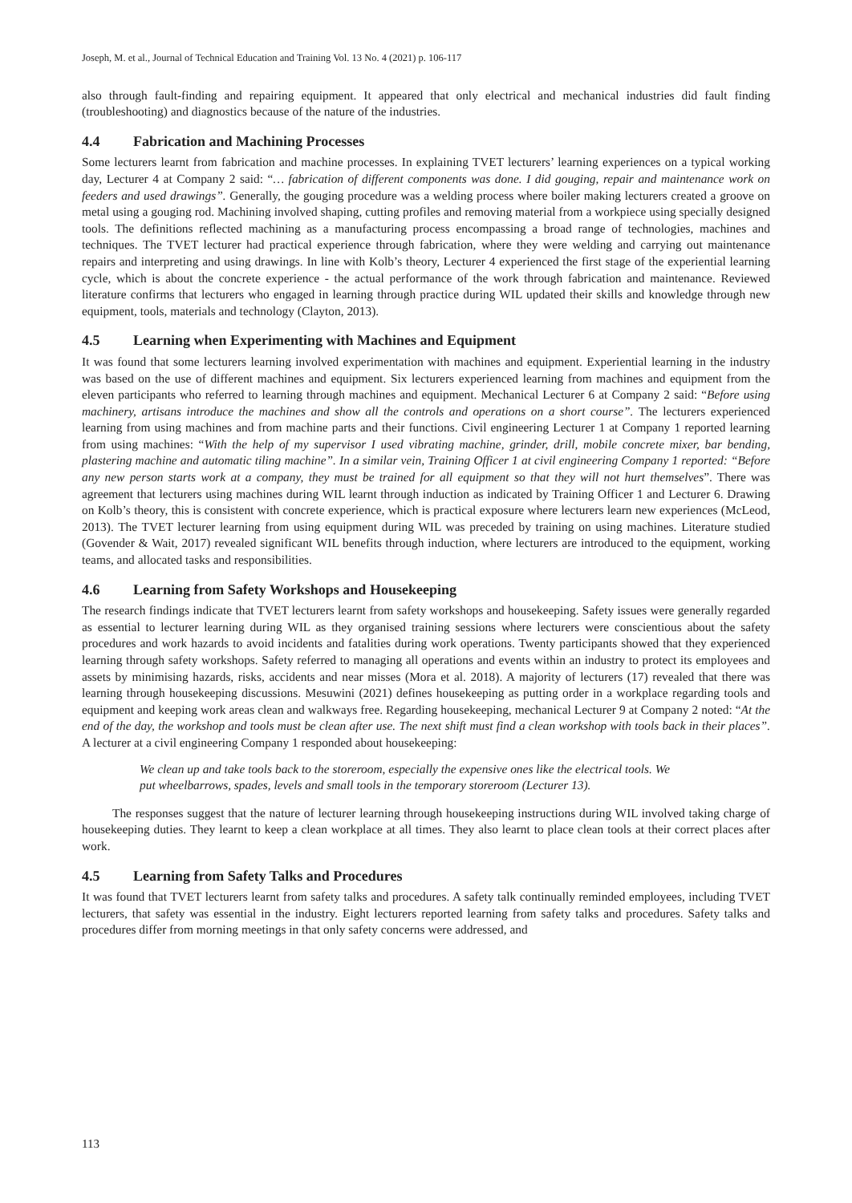Joseph, M. et al., Journal of Technical Education and Training Vol. 13 No. 4 (2021) p. 106-117
also through fault-finding and repairing equipment. It appeared that only electrical and mechanical industries did fault finding (troubleshooting) and diagnostics because of the nature of the industries.
4.4 Fabrication and Machining Processes
Some lecturers learnt from fabrication and machine processes. In explaining TVET lecturers’ learning experiences on a typical working day, Lecturer 4 at Company 2 said: “… fabrication of different components was done. I did gouging, repair and maintenance work on feeders and used drawings”. Generally, the gouging procedure was a welding process where boiler making lecturers created a groove on metal using a gouging rod. Machining involved shaping, cutting profiles and removing material from a workpiece using specially designed tools. The definitions reflected machining as a manufacturing process encompassing a broad range of technologies, machines and techniques. The TVET lecturer had practical experience through fabrication, where they were welding and carrying out maintenance repairs and interpreting and using drawings. In line with Kolb’s theory, Lecturer 4 experienced the first stage of the experiential learning cycle, which is about the concrete experience - the actual performance of the work through fabrication and maintenance. Reviewed literature confirms that lecturers who engaged in learning through practice during WIL updated their skills and knowledge through new equipment, tools, materials and technology (Clayton, 2013).
4.5 Learning when Experimenting with Machines and Equipment
It was found that some lecturers learning involved experimentation with machines and equipment. Experiential learning in the industry was based on the use of different machines and equipment. Six lecturers experienced learning from machines and equipment from the eleven participants who referred to learning through machines and equipment. Mechanical Lecturer 6 at Company 2 said: “Before using machinery, artisans introduce the machines and show all the controls and operations on a short course”. The lecturers experienced learning from using machines and from machine parts and their functions. Civil engineering Lecturer 1 at Company 1 reported learning from using machines: “With the help of my supervisor I used vibrating machine, grinder, drill, mobile concrete mixer, bar bending, plastering machine and automatic tiling machine”. In a similar vein, Training Officer 1 at civil engineering Company 1 reported: “Before any new person starts work at a company, they must be trained for all equipment so that they will not hurt themselves”. There was agreement that lecturers using machines during WIL learnt through induction as indicated by Training Officer 1 and Lecturer 6. Drawing on Kolb’s theory, this is consistent with concrete experience, which is practical exposure where lecturers learn new experiences (McLeod, 2013). The TVET lecturer learning from using equipment during WIL was preceded by training on using machines. Literature studied (Govender & Wait, 2017) revealed significant WIL benefits through induction, where lecturers are introduced to the equipment, working teams, and allocated tasks and responsibilities.
4.6 Learning from Safety Workshops and Housekeeping
The research findings indicate that TVET lecturers learnt from safety workshops and housekeeping. Safety issues were generally regarded as essential to lecturer learning during WIL as they organised training sessions where lecturers were conscientious about the safety procedures and work hazards to avoid incidents and fatalities during work operations. Twenty participants showed that they experienced learning through safety workshops. Safety referred to managing all operations and events within an industry to protect its employees and assets by minimising hazards, risks, accidents and near misses (Mora et al. 2018). A majority of lecturers (17) revealed that there was learning through housekeeping discussions. Mesuwini (2021) defines housekeeping as putting order in a workplace regarding tools and equipment and keeping work areas clean and walkways free. Regarding housekeeping, mechanical Lecturer 9 at Company 2 noted: “At the end of the day, the workshop and tools must be clean after use. The next shift must find a clean workshop with tools back in their places”. A lecturer at a civil engineering Company 1 responded about housekeeping:
We clean up and take tools back to the storeroom, especially the expensive ones like the electrical tools. We put wheelbarrows, spades, levels and small tools in the temporary storeroom (Lecturer 13).
The responses suggest that the nature of lecturer learning through housekeeping instructions during WIL involved taking charge of housekeeping duties. They learnt to keep a clean workplace at all times. They also learnt to place clean tools at their correct places after work.
4.5 Learning from Safety Talks and Procedures
It was found that TVET lecturers learnt from safety talks and procedures. A safety talk continually reminded employees, including TVET lecturers, that safety was essential in the industry. Eight lecturers reported learning from safety talks and procedures. Safety talks and procedures differ from morning meetings in that only safety concerns were addressed, and
113